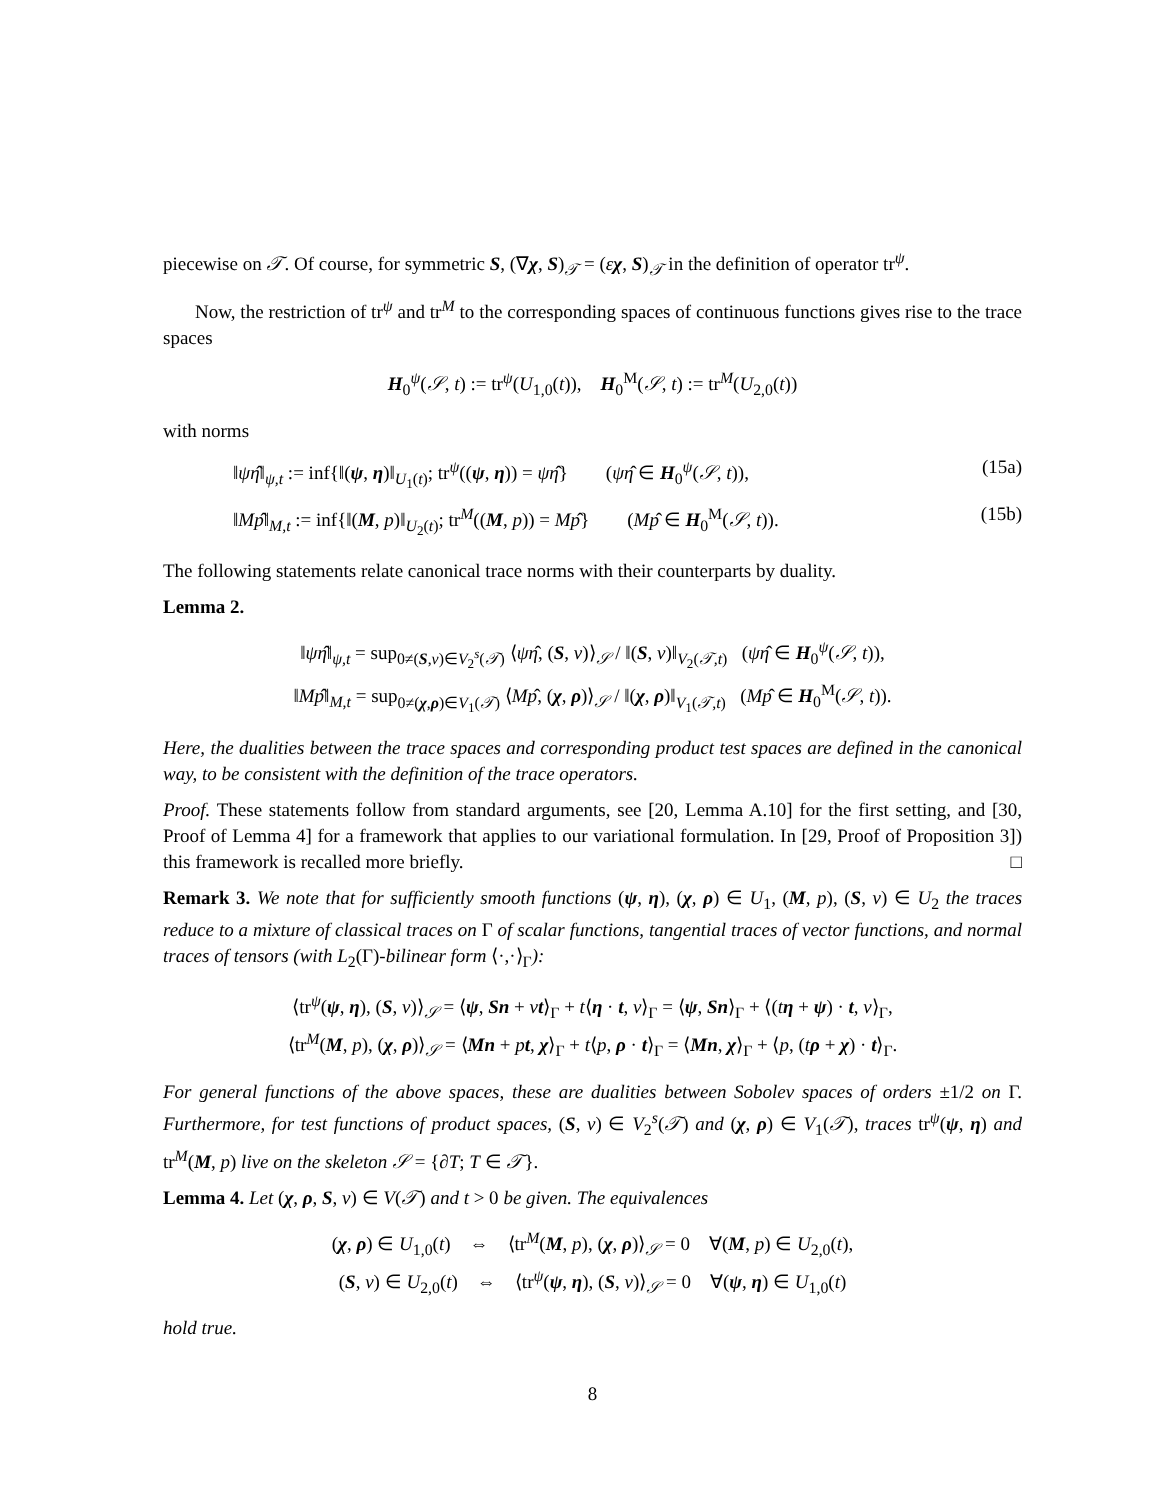piecewise on 𝒯. Of course, for symmetric S, (∇χ, S)<sub>𝒯</sub> = (εχ, S)<sub>𝒯</sub> in the definition of operator tr<sup>ψ</sup>.
Now, the restriction of tr<sup>ψ</sup> and tr<sup>M</sup> to the corresponding spaces of continuous functions gives rise to the trace spaces
H<sub>0</sub><sup>ψ</sup>(𝒮, t) := tr<sup>ψ</sup>(U<sub>1,0</sub>(t)), H<sub>0</sub><sup>M</sup>(𝒮, t) := tr<sup>M</sup>(U<sub>2,0</sub>(t))
with norms
‖ψη̂‖<sub>ψ,t</sub> := inf{‖(ψ, η)‖<sub>U<sub>1</sub>(t)</sub>; tr<sup>ψ</sup>((ψ, η)) = ψη̂} (ψη̂ ∈ H<sub>0</sub><sup>ψ</sup>(𝒮, t)), (15a)
‖Mp̂‖<sub>M,t</sub> := inf{‖(M, p)‖<sub>U<sub>2</sub>(t)</sub>; tr<sup>M</sup>((M, p)) = Mp̂} (Mp̂ ∈ H<sub>0</sub><sup>M</sup>(𝒮, t)). (15b)
The following statements relate canonical trace norms with their counterparts by duality.
Lemma 2.
‖ψη̂‖<sub>ψ,t</sub> = sup<sub>0≠(S,v)∈V<sub>2</sub><sup>s</sup>(𝒯)</sub> ⟨ψη̂, (S, v)⟩<sub>𝒮</sub> / ‖(S, v)‖<sub>V<sub>2</sub>(𝒯,t)</sub> (ψη̂ ∈ H<sub>0</sub><sup>ψ</sup>(𝒮, t)),
‖Mp̂‖<sub>M,t</sub> = sup<sub>0≠(χ,ρ)∈V<sub>1</sub>(𝒯)</sub> ⟨Mp̂, (χ, ρ)⟩<sub>𝒮</sub> / ‖(χ, ρ)‖<sub>V<sub>1</sub>(𝒯,t)</sub> (Mp̂ ∈ H<sub>0</sub><sup>M</sup>(𝒮, t)).
Here, the dualities between the trace spaces and corresponding product test spaces are defined in the canonical way, to be consistent with the definition of the trace operators.
Proof. These statements follow from standard arguments, see [20, Lemma A.10] for the first setting, and [30, Proof of Lemma 4] for a framework that applies to our variational formulation. In [29, Proof of Proposition 3]) this framework is recalled more briefly. □
Remark 3. We note that for sufficiently smooth functions (ψ, η), (χ, ρ) ∈ U<sub>1</sub>, (M, p), (S, v) ∈ U<sub>2</sub> the traces reduce to a mixture of classical traces on Γ of scalar functions, tangential traces of vector functions, and normal traces of tensors (with L<sub>2</sub>(Γ)-bilinear form ⟨·,·⟩<sub>Γ</sub>):
⟨tr<sup>ψ</sup>(ψ, η), (S, v)⟩<sub>𝒮</sub> = ⟨ψ, Sn + vt⟩<sub>Γ</sub> + t⟨η · t, v⟩<sub>Γ</sub> = ⟨ψ, Sn⟩<sub>Γ</sub> + ⟨(tη + ψ) · t, v⟩<sub>Γ</sub>,
⟨tr<sup>M</sup>(M, p), (χ, ρ)⟩<sub>𝒮</sub> = ⟨Mn + pt, χ⟩<sub>Γ</sub> + t⟨p, ρ · t⟩<sub>Γ</sub> = ⟨Mn, χ⟩<sub>Γ</sub> + ⟨p, (tρ + χ) · t⟩<sub>Γ</sub>.
For general functions of the above spaces, these are dualities between Sobolev spaces of orders ±1/2 on Γ. Furthermore, for test functions of product spaces, (S, v) ∈ V<sub>2</sub><sup>s</sup>(𝒯) and (χ, ρ) ∈ V<sub>1</sub>(𝒯), traces tr<sup>ψ</sup>(ψ, η) and tr<sup>M</sup>(M, p) live on the skeleton 𝒮 = {∂T; T ∈ 𝒯}.
Lemma 4. Let (χ, ρ, S, v) ∈ V(𝒯) and t > 0 be given. The equivalences
(χ, ρ) ∈ U<sub>1,0</sub>(t) ⇔ ⟨tr<sup>M</sup>(M, p), (χ, ρ)⟩<sub>𝒮</sub> = 0 ∀(M, p) ∈ U<sub>2,0</sub>(t),
(S, v) ∈ U<sub>2,0</sub>(t) ⇔ ⟨tr<sup>ψ</sup>(ψ, η), (S, v)⟩<sub>𝒮</sub> = 0 ∀(ψ, η) ∈ U<sub>1,0</sub>(t)
hold true.
8